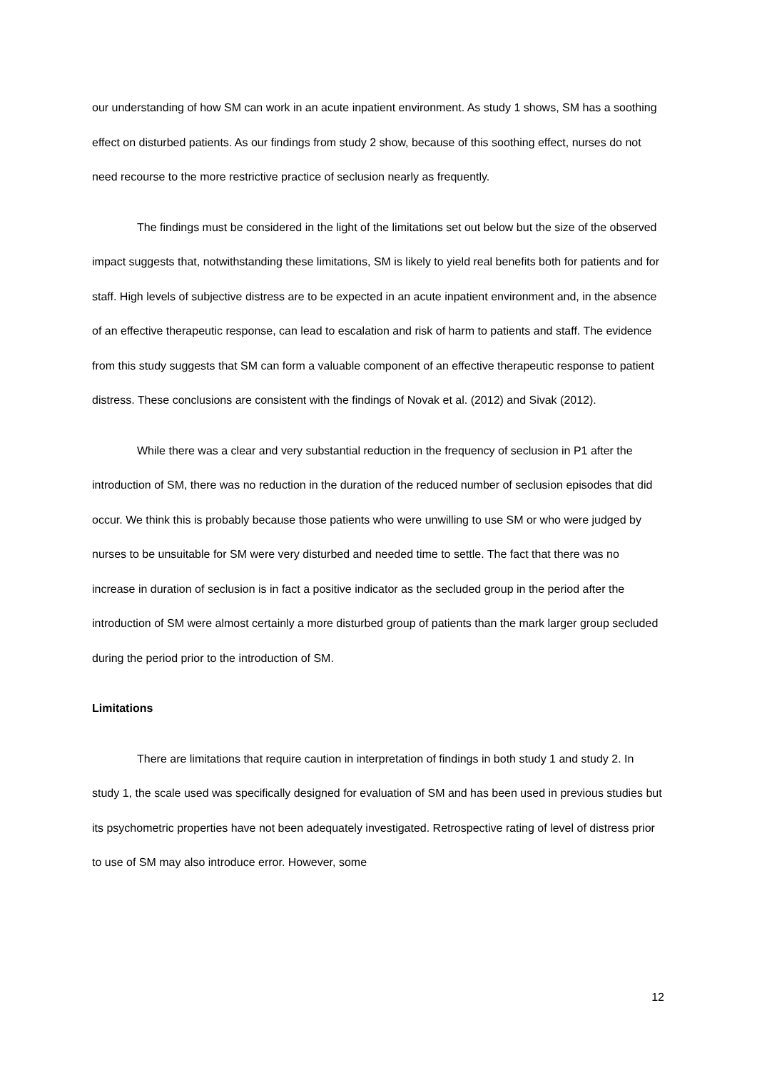our understanding of how SM can work in an acute inpatient environment. As study 1 shows, SM has a soothing effect on disturbed patients. As our findings from study 2 show, because of this soothing effect, nurses do not need recourse to the more restrictive practice of seclusion nearly as frequently.
The findings must be considered in the light of the limitations set out below but the size of the observed impact suggests that, notwithstanding these limitations, SM is likely to yield real benefits both for patients and for staff. High levels of subjective distress are to be expected in an acute inpatient environment and, in the absence of an effective therapeutic response, can lead to escalation and risk of harm to patients and staff. The evidence from this study suggests that SM can form a valuable component of an effective therapeutic response to patient distress. These conclusions are consistent with the findings of Novak et al. (2012) and Sivak (2012).
While there was a clear and very substantial reduction in the frequency of seclusion in P1 after the introduction of SM, there was no reduction in the duration of the reduced number of seclusion episodes that did occur. We think this is probably because those patients who were unwilling to use SM or who were judged by nurses to be unsuitable for SM were very disturbed and needed time to settle. The fact that there was no increase in duration of seclusion is in fact a positive indicator as the secluded group in the period after the introduction of SM were almost certainly a more disturbed group of patients than the mark larger group secluded during the period prior to the introduction of SM.
Limitations
There are limitations that require caution in interpretation of findings in both study 1 and study 2. In study 1, the scale used was specifically designed for evaluation of SM and has been used in previous studies but its psychometric properties have not been adequately investigated. Retrospective rating of level of distress prior to use of SM may also introduce error. However, some
12